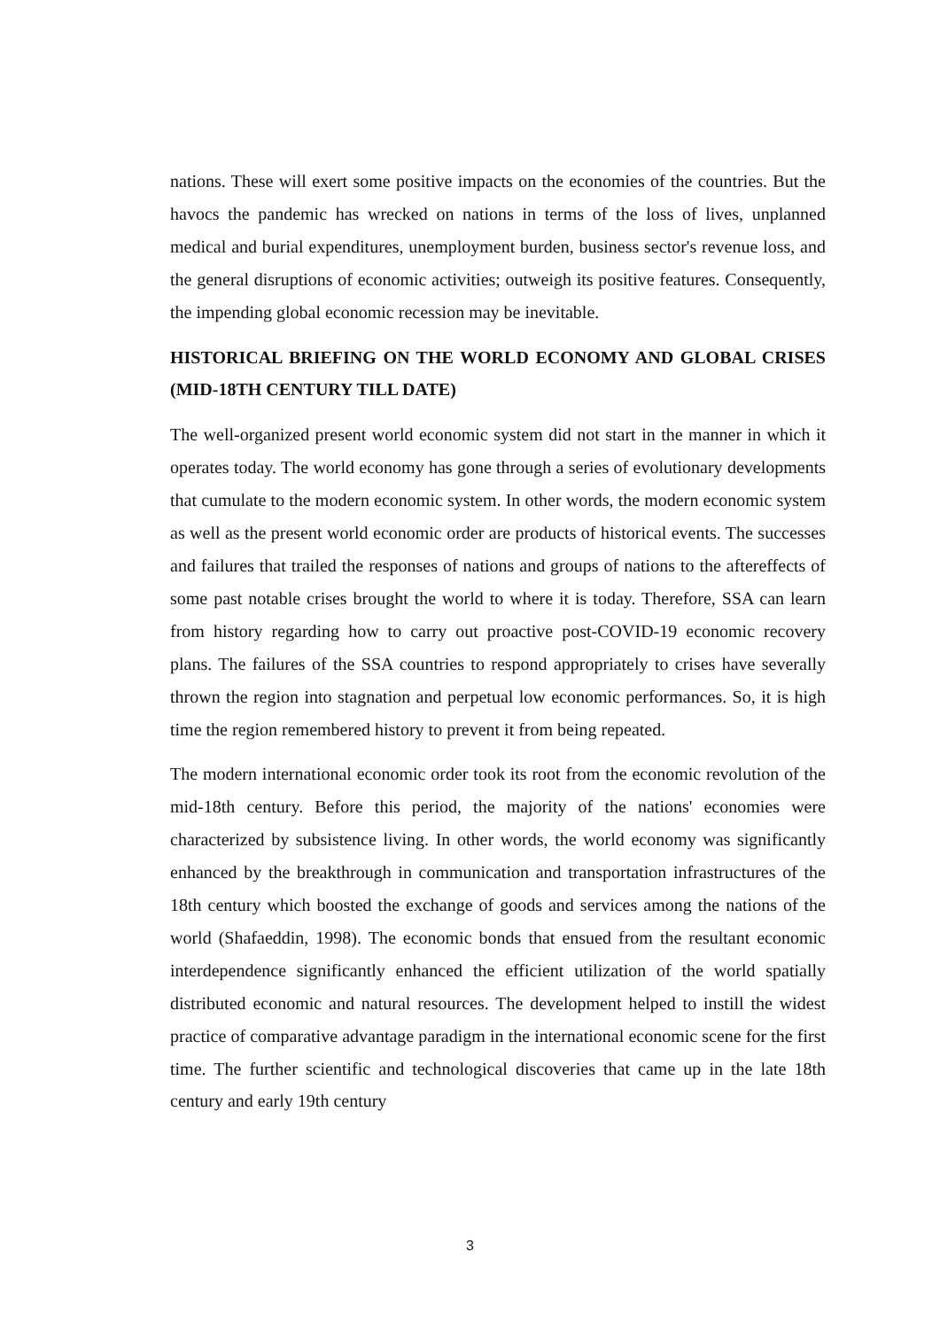nations. These will exert some positive impacts on the economies of the countries. But the havocs the pandemic has wrecked on nations in terms of the loss of lives, unplanned medical and burial expenditures, unemployment burden, business sector's revenue loss, and the general disruptions of economic activities; outweigh its positive features. Consequently, the impending global economic recession may be inevitable.
HISTORICAL BRIEFING ON THE WORLD ECONOMY AND GLOBAL CRISES (MID-18TH CENTURY TILL DATE)
The well-organized present world economic system did not start in the manner in which it operates today. The world economy has gone through a series of evolutionary developments that cumulate to the modern economic system. In other words, the modern economic system as well as the present world economic order are products of historical events. The successes and failures that trailed the responses of nations and groups of nations to the aftereffects of some past notable crises brought the world to where it is today. Therefore, SSA can learn from history regarding how to carry out proactive post-COVID-19 economic recovery plans. The failures of the SSA countries to respond appropriately to crises have severally thrown the region into stagnation and perpetual low economic performances. So, it is high time the region remembered history to prevent it from being repeated.
The modern international economic order took its root from the economic revolution of the mid-18th century. Before this period, the majority of the nations' economies were characterized by subsistence living. In other words, the world economy was significantly enhanced by the breakthrough in communication and transportation infrastructures of the 18th century which boosted the exchange of goods and services among the nations of the world (Shafaeddin, 1998). The economic bonds that ensued from the resultant economic interdependence significantly enhanced the efficient utilization of the world spatially distributed economic and natural resources. The development helped to instill the widest practice of comparative advantage paradigm in the international economic scene for the first time. The further scientific and technological discoveries that came up in the late 18th century and early 19th century
3